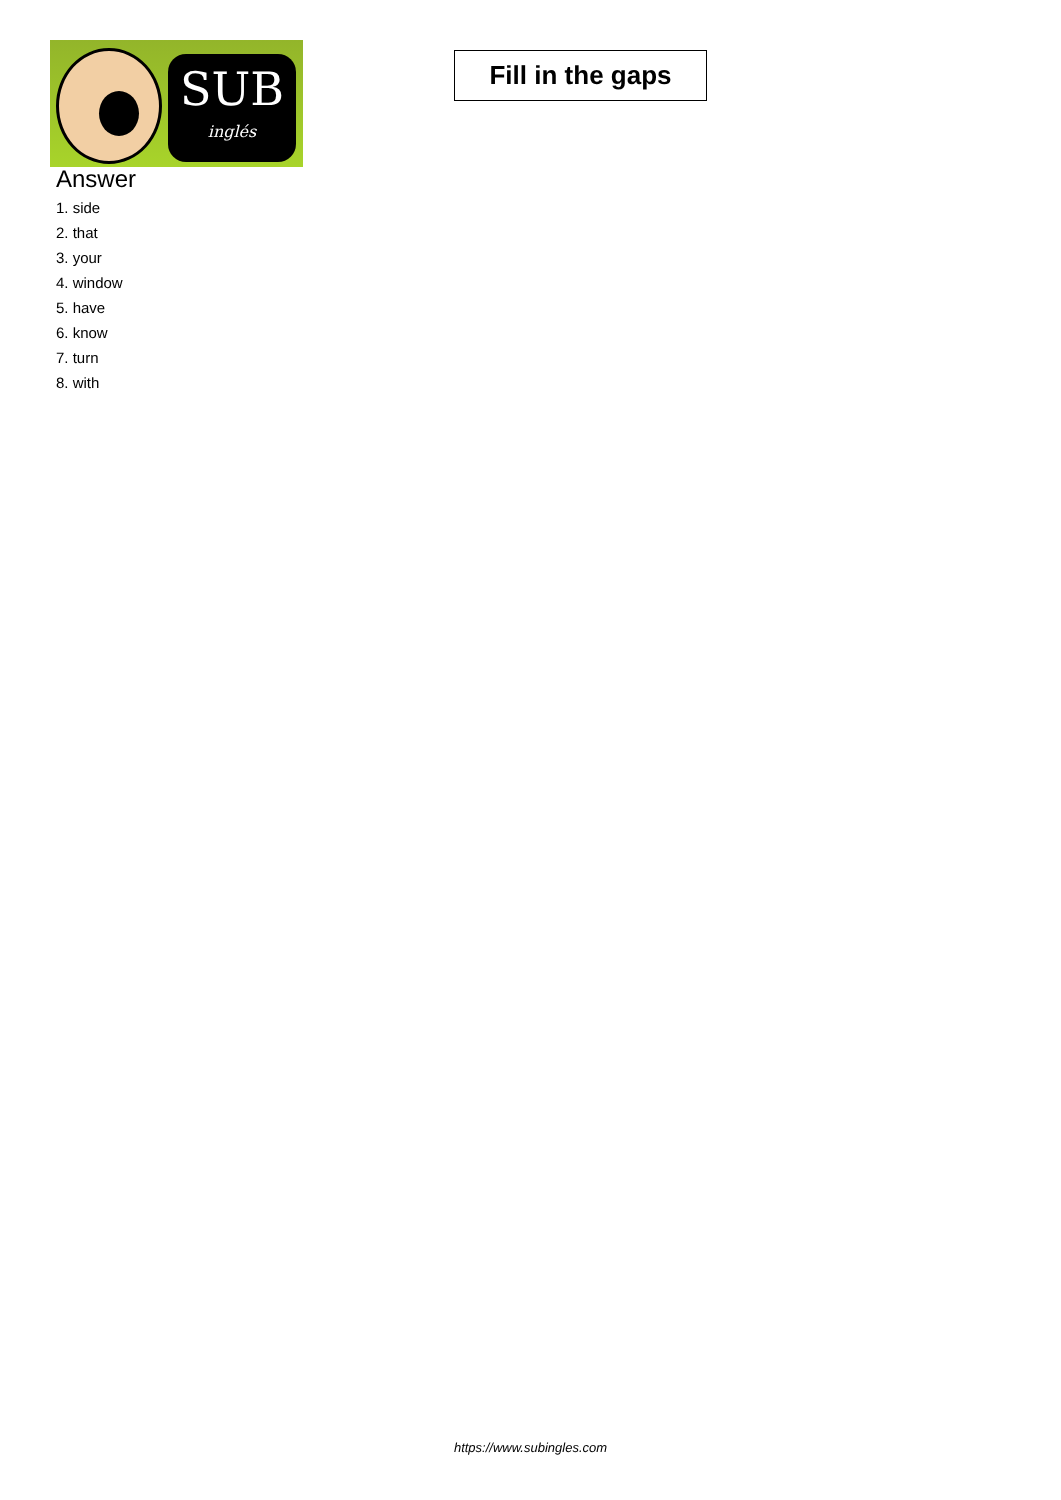SUB
inglés
Fill in the gaps
Answer
1. side
2. that
3. your
4. window
5. have
6. know
7. turn
8. with
https://www.subingles.com